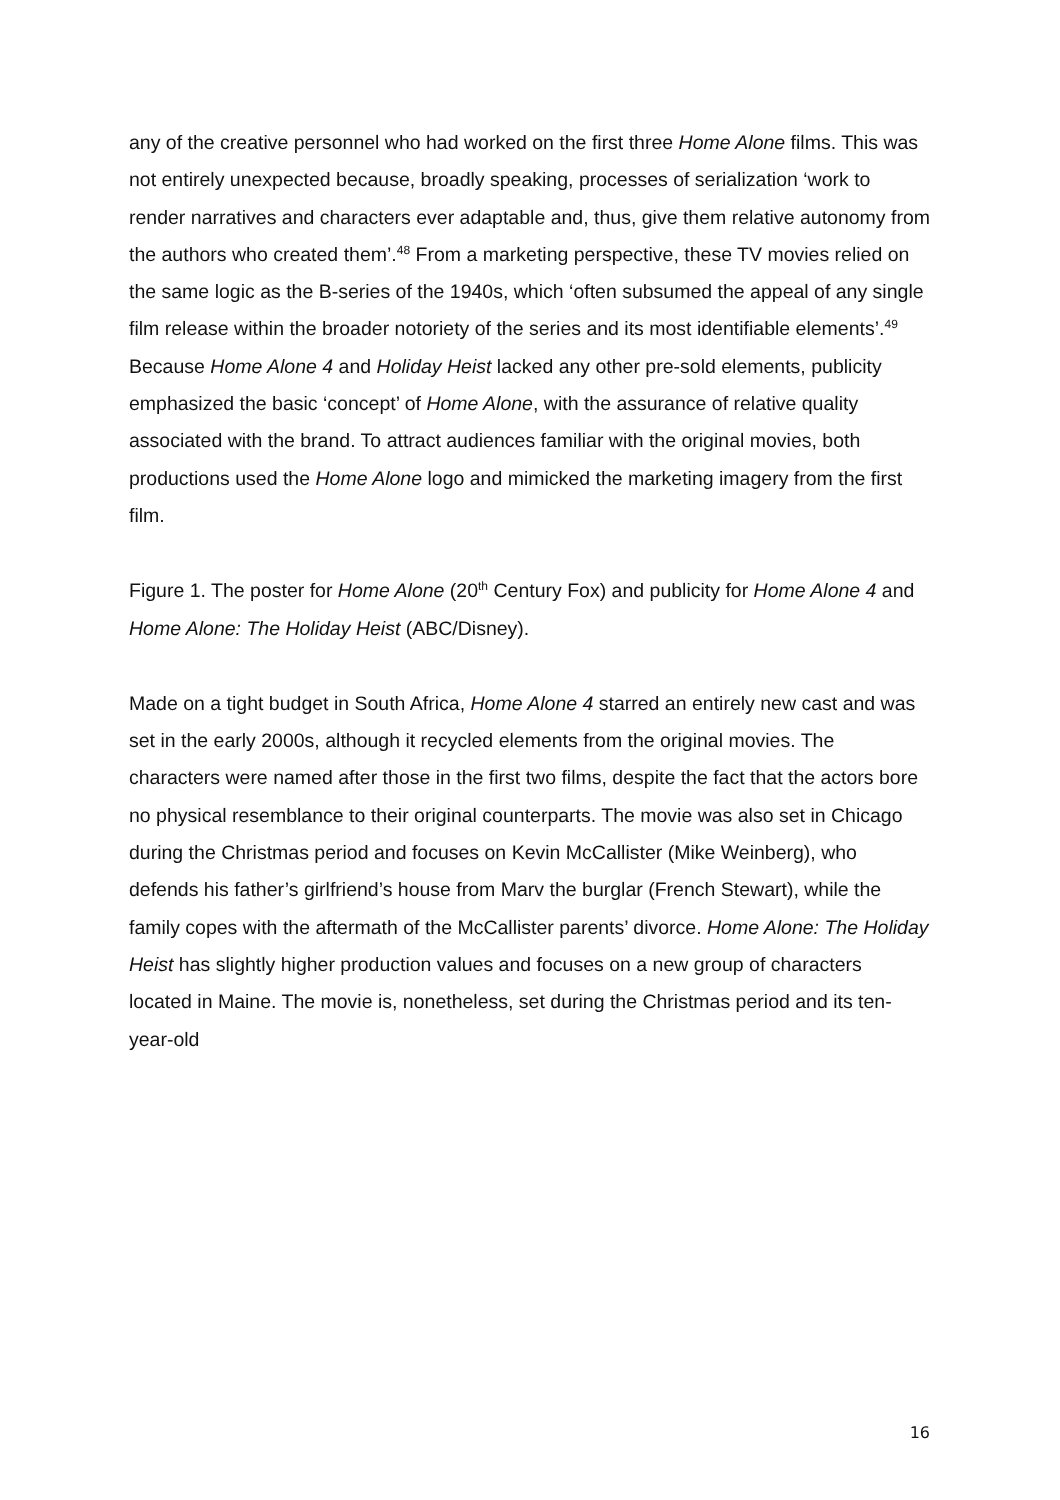any of the creative personnel who had worked on the first three Home Alone films. This was not entirely unexpected because, broadly speaking, processes of serialization ‘work to render narratives and characters ever adaptable and, thus, give them relative autonomy from the authors who created them’.<sup>48</sup> From a marketing perspective, these TV movies relied on the same logic as the B-series of the 1940s, which ‘often subsumed the appeal of any single film release within the broader notoriety of the series and its most identifiable elements’.<sup>49</sup> Because Home Alone 4 and Holiday Heist lacked any other pre-sold elements, publicity emphasized the basic ‘concept’ of Home Alone, with the assurance of relative quality associated with the brand. To attract audiences familiar with the original movies, both productions used the Home Alone logo and mimicked the marketing imagery from the first film.
Figure 1. The poster for Home Alone (20<sup>th</sup> Century Fox) and publicity for Home Alone 4 and Home Alone: The Holiday Heist (ABC/Disney).
Made on a tight budget in South Africa, Home Alone 4 starred an entirely new cast and was set in the early 2000s, although it recycled elements from the original movies. The characters were named after those in the first two films, despite the fact that the actors bore no physical resemblance to their original counterparts. The movie was also set in Chicago during the Christmas period and focuses on Kevin McCallister (Mike Weinberg), who defends his father’s girlfriend’s house from Marv the burglar (French Stewart), while the family copes with the aftermath of the McCallister parents’ divorce. Home Alone: The Holiday Heist has slightly higher production values and focuses on a new group of characters located in Maine. The movie is, nonetheless, set during the Christmas period and its ten-year-old
16